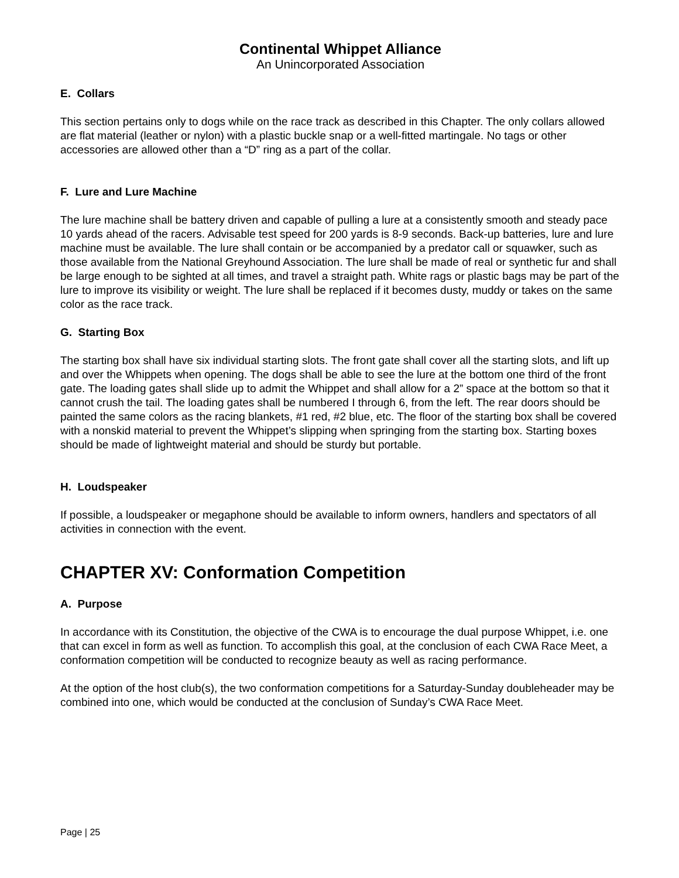Continental Whippet Alliance
An Unincorporated Association
E. Collars
This section pertains only to dogs while on the race track as described in this Chapter. The only collars allowed are flat material (leather or nylon) with a plastic buckle snap or a well-fitted martingale. No tags or other accessories are allowed other than a “D” ring as a part of the collar.
F. Lure and Lure Machine
The lure machine shall be battery driven and capable of pulling a lure at a consistently smooth and steady pace 10 yards ahead of the racers. Advisable test speed for 200 yards is 8-9 seconds. Back-up batteries, lure and lure machine must be available. The lure shall contain or be accompanied by a predator call or squawker, such as those available from the National Greyhound Association. The lure shall be made of real or synthetic fur and shall be large enough to be sighted at all times, and travel a straight path. White rags or plastic bags may be part of the lure to improve its visibility or weight. The lure shall be replaced if it becomes dusty, muddy or takes on the same color as the race track.
G. Starting Box
The starting box shall have six individual starting slots. The front gate shall cover all the starting slots, and lift up and over the Whippets when opening. The dogs shall be able to see the lure at the bottom one third of the front gate. The loading gates shall slide up to admit the Whippet and shall allow for a 2” space at the bottom so that it cannot crush the tail. The loading gates shall be numbered I through 6, from the left. The rear doors should be painted the same colors as the racing blankets, #1 red, #2 blue, etc. The floor of the starting box shall be covered with a nonskid material to prevent the Whippet’s slipping when springing from the starting box. Starting boxes should be made of lightweight material and should be sturdy but portable.
H. Loudspeaker
If possible, a loudspeaker or megaphone should be available to inform owners, handlers and spectators of all activities in connection with the event.
CHAPTER XV: Conformation Competition
A. Purpose
In accordance with its Constitution, the objective of the CWA is to encourage the dual purpose Whippet, i.e. one that can excel in form as well as function. To accomplish this goal, at the conclusion of each CWA Race Meet, a conformation competition will be conducted to recognize beauty as well as racing performance.
At the option of the host club(s), the two conformation competitions for a Saturday-Sunday doubleheader may be combined into one, which would be conducted at the conclusion of Sunday’s CWA Race Meet.
Page | 25